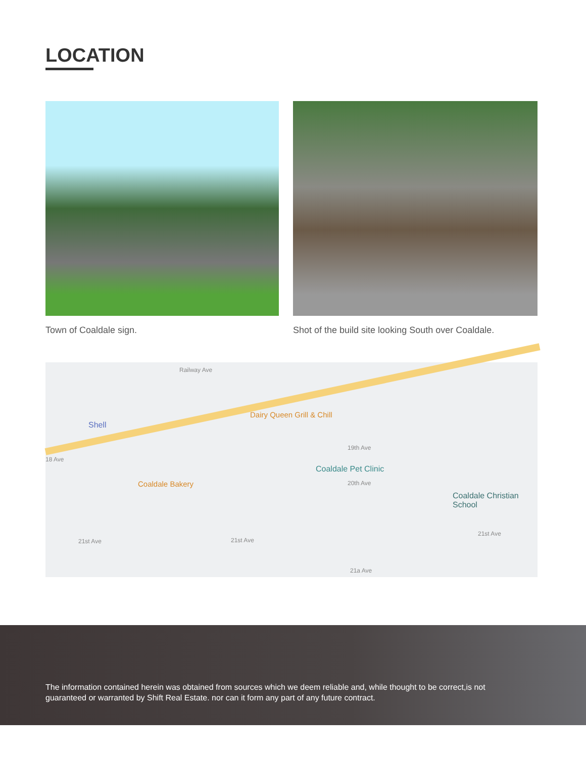LOCATION
Town of Coaldale sign.
Shot of the build site looking South over Coaldale.
Railway Ave
Dairy Queen Grill & Chill
Shell
18 Ave
Coaldale Bakery
Coaldale Pet Clinic
Coaldale Christian School
19th Ave
20th Ave
21st Ave 21st Ave
21st Ave
21a Ave
The information contained herein was obtained from sources which we deem reliable and, while thought to be correct,is not guaranteed or warranted by Shift Real Estate. nor can it form any part of any future contract.